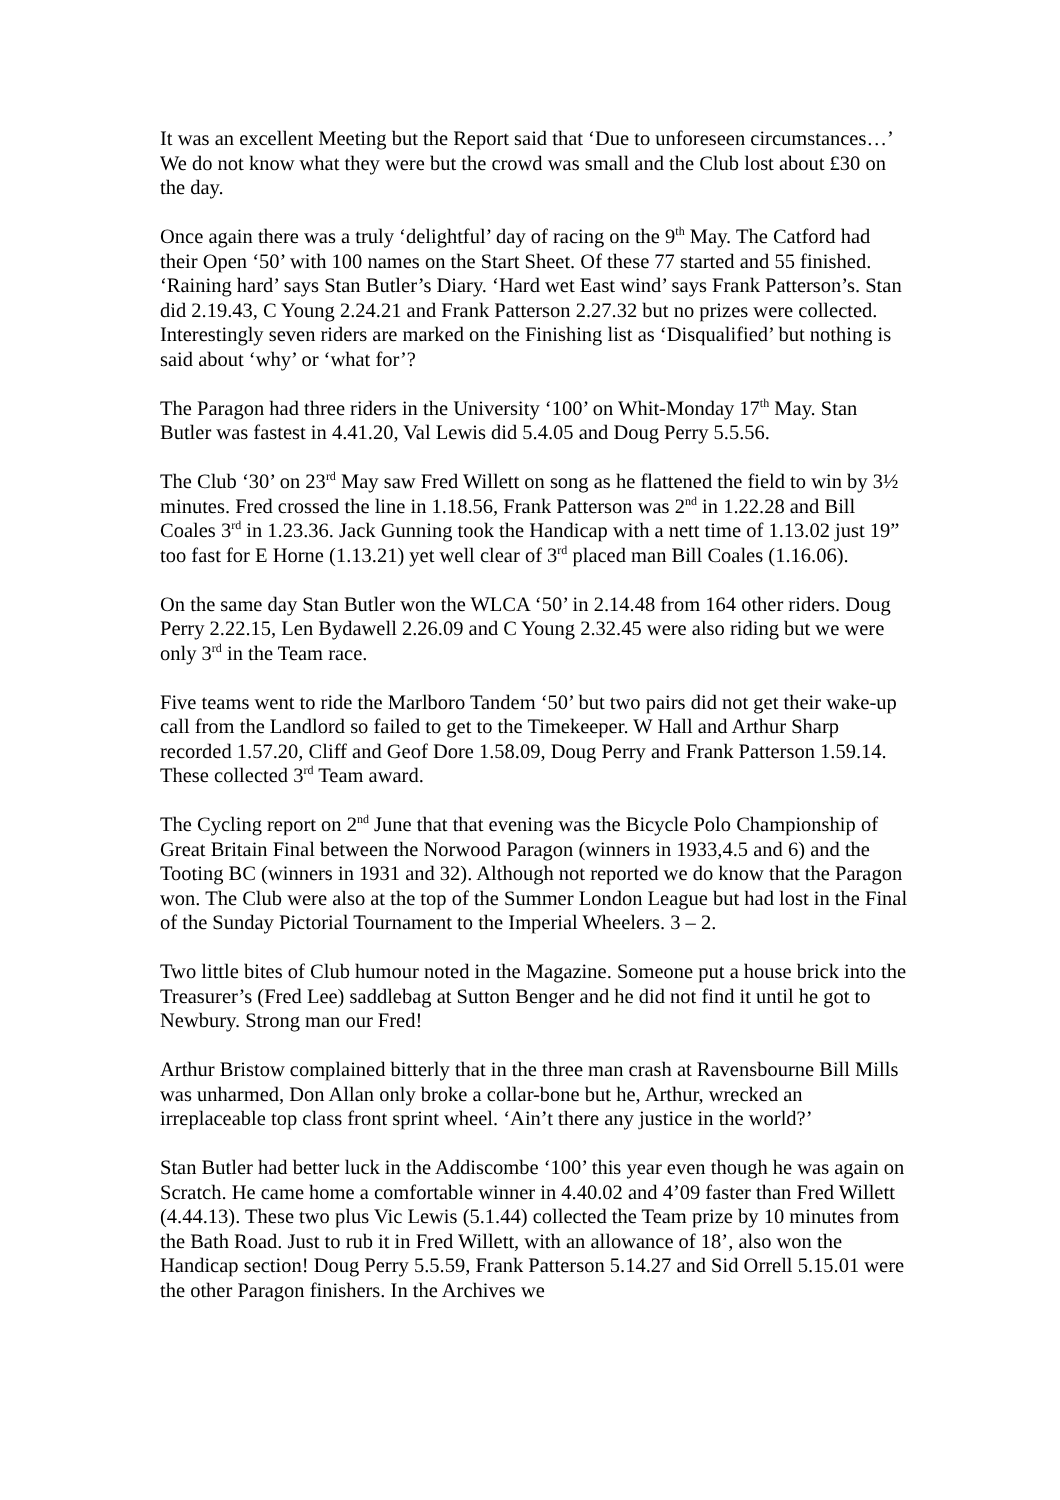It was an excellent Meeting but the Report said that ‘Due to unforeseen circumstances…’ We do not know what they were but the crowd was small and the Club lost about £30 on the day.
Once again there was a truly ‘delightful’ day of racing on the 9<sup>th</sup> May. The Catford had their Open ‘50’ with 100 names on the Start Sheet. Of these 77 started and 55 finished. ‘Raining hard’ says Stan Butler’s Diary. ‘Hard wet East wind’ says Frank Patterson’s. Stan did 2.19.43, C Young 2.24.21 and Frank Patterson 2.27.32 but no prizes were collected. Interestingly seven riders are marked on the Finishing list as ‘Disqualified’ but nothing is said about ‘why’ or ‘what for’?
The Paragon had three riders in the University ‘100’ on Whit-Monday 17<sup>th</sup> May. Stan Butler was fastest in 4.41.20, Val Lewis did 5.4.05 and Doug Perry 5.5.56.
The Club ‘30’ on 23<sup>rd</sup> May saw Fred Willett on song as he flattened the field to win by 3½ minutes. Fred crossed the line in 1.18.56, Frank Patterson was 2<sup>nd</sup> in 1.22.28 and Bill Coales 3<sup>rd</sup> in 1.23.36. Jack Gunning took the Handicap with a nett time of 1.13.02 just 19” too fast for E Horne (1.13.21) yet well clear of 3<sup>rd</sup> placed man Bill Coales (1.16.06).
On the same day Stan Butler won the WLCA ‘50’ in 2.14.48 from 164 other riders. Doug Perry 2.22.15, Len Bydawell 2.26.09 and C Young 2.32.45 were also riding but we were only 3<sup>rd</sup> in the Team race.
Five teams went to ride the Marlboro Tandem ‘50’ but two pairs did not get their wake-up call from the Landlord so failed to get to the Timekeeper. W Hall and Arthur Sharp recorded 1.57.20, Cliff and Geof Dore 1.58.09, Doug Perry and Frank Patterson 1.59.14. These collected 3<sup>rd</sup> Team award.
The Cycling report on 2<sup>nd</sup> June that that evening was the Bicycle Polo Championship of Great Britain Final between the Norwood Paragon (winners in 1933,4.5 and 6) and the Tooting BC (winners in 1931 and 32). Although not reported we do know that the Paragon won. The Club were also at the top of the Summer London League but had lost in the Final of the Sunday Pictorial Tournament to the Imperial Wheelers. 3 – 2.
Two little bites of Club humour noted in the Magazine. Someone put a house brick into the Treasurer’s (Fred Lee) saddlebag at Sutton Benger and he did not find it until he got to Newbury. Strong man our Fred!
Arthur Bristow complained bitterly that in the three man crash at Ravensbourne Bill Mills was unharmed, Don Allan only broke a collar-bone but he, Arthur, wrecked an irreplaceable top class front sprint wheel. ‘Ain’t there any justice in the world?’
Stan Butler had better luck in the Addiscombe ‘100’ this year even though he was again on Scratch. He came home a comfortable winner in 4.40.02 and 4’09 faster than Fred Willett (4.44.13). These two plus Vic Lewis (5.1.44) collected the Team prize by 10 minutes from the Bath Road. Just to rub it in Fred Willett, with an allowance of 18’, also won the Handicap section! Doug Perry 5.5.59, Frank Patterson 5.14.27 and Sid Orrell 5.15.01 were the other Paragon finishers. In the Archives we